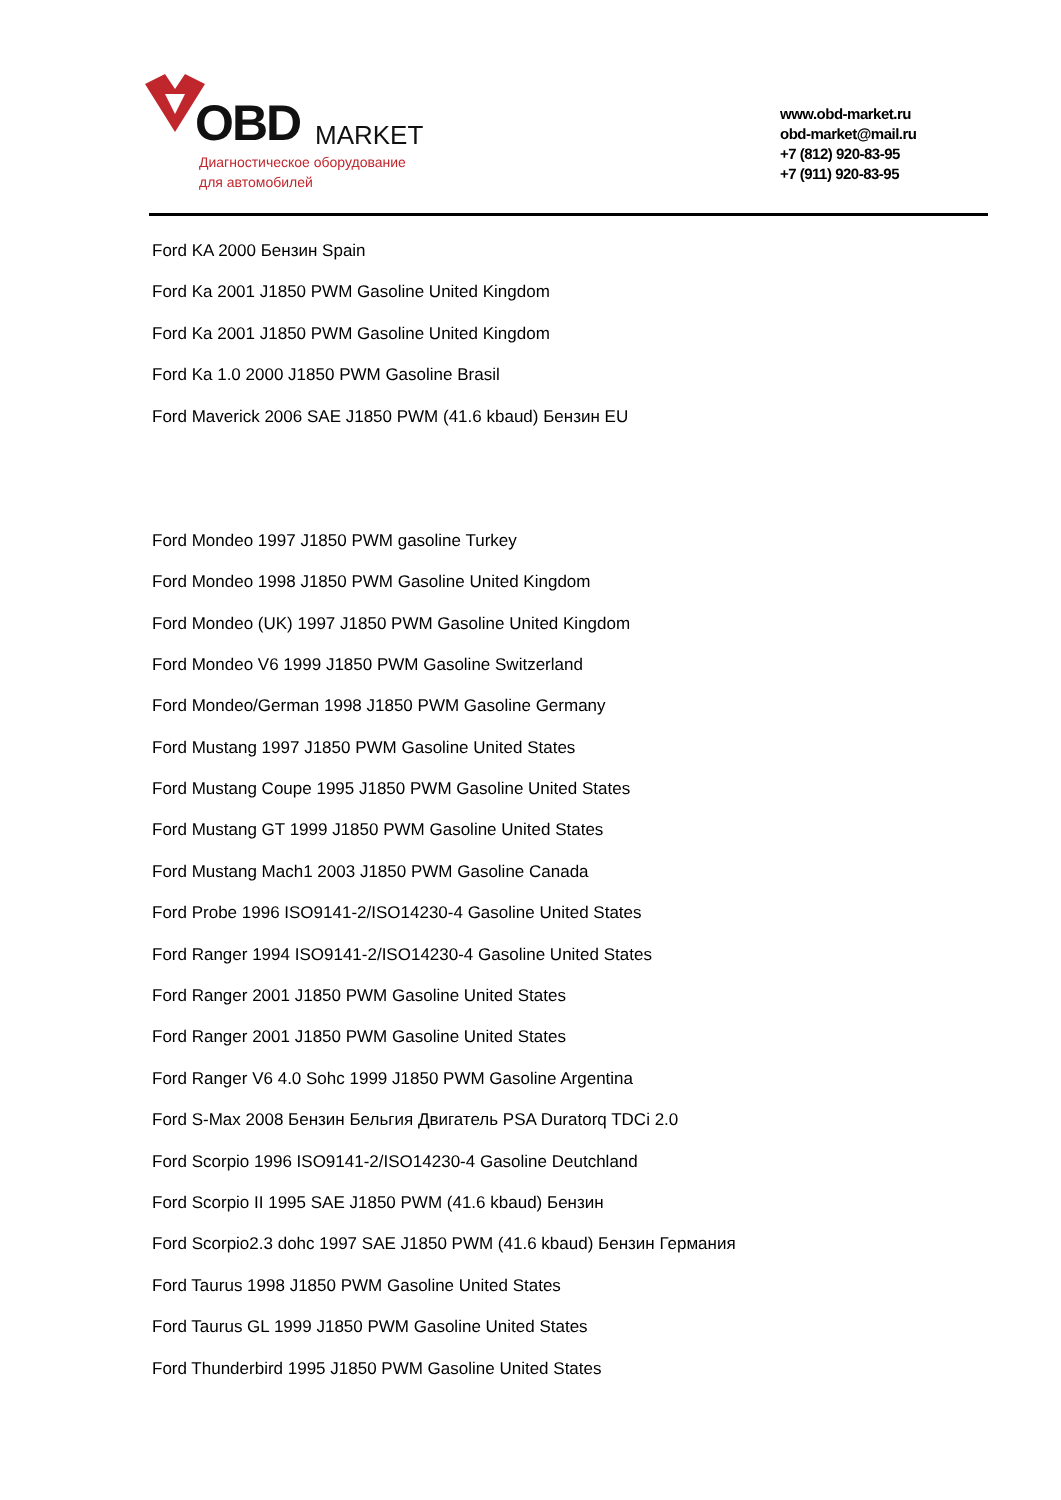OBD MARKET
Диагностическое оборудование
для автомобилей
www.obd-market.ru
obd-market@mail.ru
+7 (812) 920-83-95
+7 (911) 920-83-95
Ford KA 2000 Бензин Spain
Ford Ka 2001 J1850 PWM Gasoline United Kingdom
Ford Ka 2001 J1850 PWM Gasoline United Kingdom
Ford Ka 1.0 2000 J1850 PWM Gasoline Brasil
Ford Maverick 2006 SAE J1850 PWM (41.6 kbaud) Бензин EU
Ford Mondeo 1997 J1850 PWM gasoline Turkey
Ford Mondeo 1998 J1850 PWM Gasoline United Kingdom
Ford Mondeo (UK) 1997 J1850 PWM Gasoline United Kingdom
Ford Mondeo V6 1999 J1850 PWM Gasoline Switzerland
Ford Mondeo/German 1998 J1850 PWM Gasoline Germany
Ford Mustang 1997 J1850 PWM Gasoline United States
Ford Mustang Coupe 1995 J1850 PWM Gasoline United States
Ford Mustang GT 1999 J1850 PWM Gasoline United States
Ford Mustang Mach1 2003 J1850 PWM Gasoline Canada
Ford Probe 1996 ISO9141-2/ISO14230-4 Gasoline United States
Ford Ranger 1994 ISO9141-2/ISO14230-4 Gasoline United States
Ford Ranger 2001 J1850 PWM Gasoline United States
Ford Ranger 2001 J1850 PWM Gasoline United States
Ford Ranger V6 4.0 Sohc 1999 J1850 PWM Gasoline Argentina
Ford S-Max 2008 Бензин Бельгия Двигатель PSA Duratorq TDCi 2.0
Ford Scorpio 1996 ISO9141-2/ISO14230-4 Gasoline Deutchland
Ford Scorpio II 1995 SAE J1850 PWM (41.6 kbaud) Бензин
Ford Scorpio2.3 dohc 1997 SAE J1850 PWM (41.6 kbaud) Бензин Германия
Ford Taurus 1998 J1850 PWM Gasoline United States
Ford Taurus GL 1999 J1850 PWM Gasoline United States
Ford Thunderbird 1995 J1850 PWM Gasoline United States